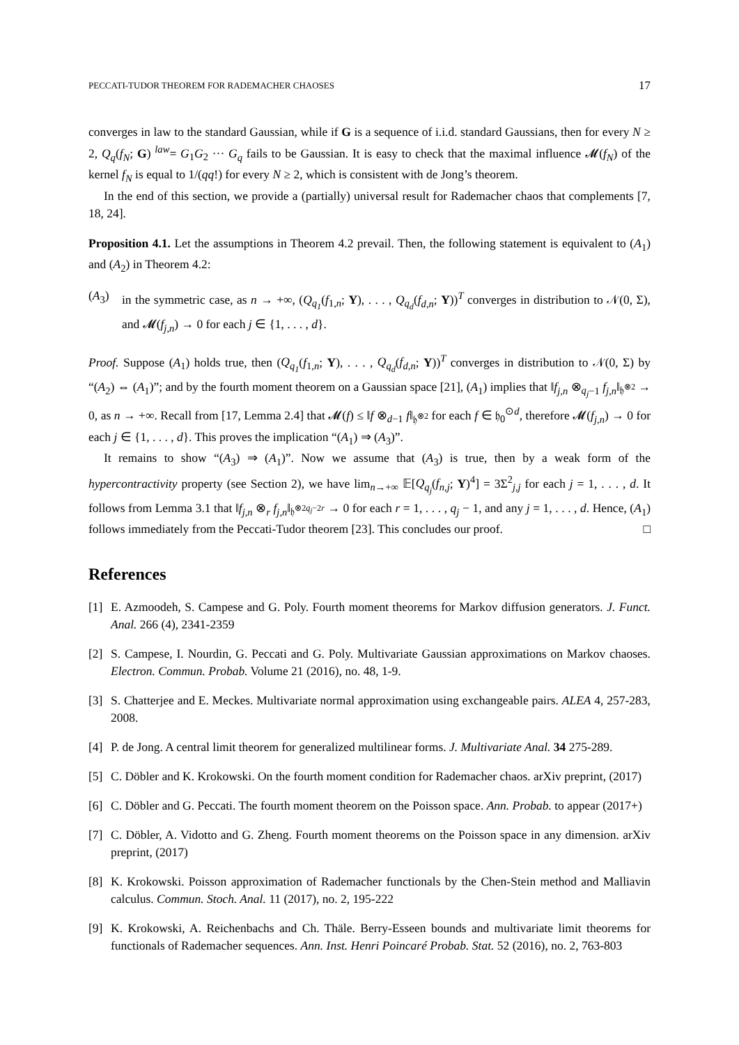PECCATI-TUDOR THEOREM FOR RADEMACHER CHAOSES 17
converges in law to the standard Gaussian, while if G is a sequence of i.i.d. standard Gaussians, then for every N ≥ 2, Q<sub>q</sub>(f<sub>N</sub>; G) <sup>law</sup>= G<sub>1</sub>G<sub>2</sub> ··· G<sub>q</sub> fails to be Gaussian. It is easy to check that the maximal influence 𝓜(f<sub>N</sub>) of the kernel f<sub>N</sub> is equal to 1/(qq!) for every N ≥ 2, which is consistent with de Jong’s theorem.
In the end of this section, we provide a (partially) universal result for Rademacher chaos that complements [7, 18, 24].
Proposition 4.1. Let the assumptions in Theorem 4.2 prevail. Then, the following statement is equivalent to (A<sub>1</sub>) and (A<sub>2</sub>) in Theorem 4.2:
(A<sub>3</sub>) in the symmetric case, as n → +∞, (Q<sub>q<sub>1</sub></sub>(f<sub>1,n</sub>; Y), . . . , Q<sub>q<sub>d</sub></sub>(f<sub>d,n</sub>; Y))<sup>T</sup> converges in distribution to 𝒩(0, Σ), and 𝓜(f<sub>j,n</sub>) → 0 for each j ∈ {1, . . . , d}.
Proof. Suppose (A<sub>1</sub>) holds true, then (Q<sub>q<sub>1</sub></sub>(f<sub>1,n</sub>; Y), . . . , Q<sub>q<sub>d</sub></sub>(f<sub>d,n</sub>; Y))<sup>T</sup> converges in distribution to 𝒩(0, Σ) by “(A<sub>2</sub>) ⇔ (A<sub>1</sub>)”; and by the fourth moment theorem on a Gaussian space [21], (A<sub>1</sub>) implies that ‖f<sub>j,n</sub> ⊗<sub>q<sub>j</sub>−1</sub> f<sub>j,n</sub>‖<sub>𝔥<sup>⊗2</sup></sub> → 0, as n → +∞. Recall from [17, Lemma 2.4] that 𝓜(f) ≤ ‖f ⊗<sub>d−1</sub> f‖<sub>𝔥<sup>⊗2</sup></sub> for each f ∈ 𝔥<sub>0</sub><sup>⊙d</sup>, therefore 𝓜(f<sub>j,n</sub>) → 0 for each j ∈ {1, . . . , d}. This proves the implication “(A<sub>1</sub>) ⇒ (A<sub>3</sub>)”.
It remains to show “(A<sub>3</sub>) ⇒ (A<sub>1</sub>)”. Now we assume that (A<sub>3</sub>) is true, then by a weak form of the hypercontractivity property (see Section 2), we have lim<sub>n→+∞</sub> 𝔼[Q<sub>q<sub>j</sub></sub>(f<sub>n,j</sub>; Y)<sup>4</sup>] = 3Σ<sup>2</sup><sub>j,j</sub> for each j = 1, . . . , d. It follows from Lemma 3.1 that ‖f<sub>j,n</sub> ⊗<sub>r</sub> f<sub>j,n</sub>‖<sub>𝔥<sup>⊗2q<sub>j</sub>−2r</sup></sub> → 0 for each r = 1, . . . , q<sub>j</sub> − 1, and any j = 1, . . . , d. Hence, (A<sub>1</sub>) follows immediately from the Peccati-Tudor theorem [23]. This concludes our proof. □
References
[1] E. Azmoodeh, S. Campese and G. Poly. Fourth moment theorems for Markov diffusion generators. J. Funct. Anal. 266 (4), 2341-2359
[2] S. Campese, I. Nourdin, G. Peccati and G. Poly. Multivariate Gaussian approximations on Markov chaoses. Electron. Commun. Probab. Volume 21 (2016), no. 48, 1-9.
[3] S. Chatterjee and E. Meckes. Multivariate normal approximation using exchangeable pairs. ALEA 4, 257-283, 2008.
[4] P. de Jong. A central limit theorem for generalized multilinear forms. J. Multivariate Anal. 34 275-289.
[5] C. Döbler and K. Krokowski. On the fourth moment condition for Rademacher chaos. arXiv preprint, (2017)
[6] C. Döbler and G. Peccati. The fourth moment theorem on the Poisson space. Ann. Probab. to appear (2017+)
[7] C. Döbler, A. Vidotto and G. Zheng. Fourth moment theorems on the Poisson space in any dimension. arXiv preprint, (2017)
[8] K. Krokowski. Poisson approximation of Rademacher functionals by the Chen-Stein method and Malliavin calculus. Commun. Stoch. Anal. 11 (2017), no. 2, 195-222
[9] K. Krokowski, A. Reichenbachs and Ch. Thäle. Berry-Esseen bounds and multivariate limit theorems for functionals of Rademacher sequences. Ann. Inst. Henri Poincaré Probab. Stat. 52 (2016), no. 2, 763-803